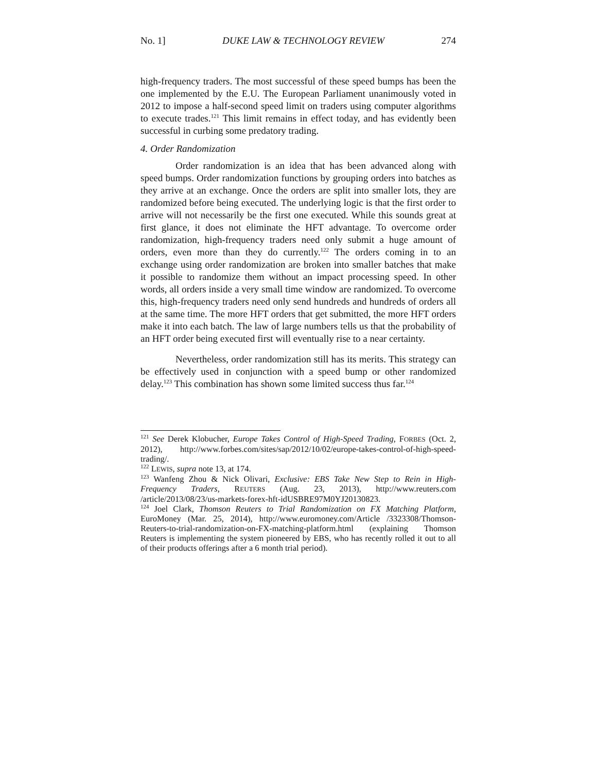No. 1] DUKE LAW & TECHNOLOGY REVIEW 274
high-frequency traders. The most successful of these speed bumps has been the one implemented by the E.U. The European Parliament unanimously voted in 2012 to impose a half-second speed limit on traders using computer algorithms to execute trades.<sup>121</sup> This limit remains in effect today, and has evidently been successful in curbing some predatory trading.
4. Order Randomization
Order randomization is an idea that has been advanced along with speed bumps. Order randomization functions by grouping orders into batches as they arrive at an exchange. Once the orders are split into smaller lots, they are randomized before being executed. The underlying logic is that the first order to arrive will not necessarily be the first one executed. While this sounds great at first glance, it does not eliminate the HFT advantage. To overcome order randomization, high-frequency traders need only submit a huge amount of orders, even more than they do currently.<sup>122</sup> The orders coming in to an exchange using order randomization are broken into smaller batches that make it possible to randomize them without an impact processing speed. In other words, all orders inside a very small time window are randomized. To overcome this, high-frequency traders need only send hundreds and hundreds of orders all at the same time. The more HFT orders that get submitted, the more HFT orders make it into each batch. The law of large numbers tells us that the probability of an HFT order being executed first will eventually rise to a near certainty.
Nevertheless, order randomization still has its merits. This strategy can be effectively used in conjunction with a speed bump or other randomized delay.<sup>123</sup> This combination has shown some limited success thus far.<sup>124</sup>
<sup>121</sup> See Derek Klobucher, Europe Takes Control of High-Speed Trading, FORBES (Oct. 2, 2012), http://www.forbes.com/sites/sap/2012/10/02/europe-takes-control-of-high-speed-trading/.
<sup>122</sup> LEWIS, supra note 13, at 174.
<sup>123</sup> Wanfeng Zhou & Nick Olivari, Exclusive: EBS Take New Step to Rein in High-Frequency Traders, REUTERS (Aug. 23, 2013), http://www.reuters.com /article/2013/08/23/us-markets-forex-hft-idUSBRE97M0YJ20130823.
<sup>124</sup> Joel Clark, Thomson Reuters to Trial Randomization on FX Matching Platform, EuroMoney (Mar. 25, 2014), http://www.euromoney.com/Article /3323308/Thomson-Reuters-to-trial-randomization-on-FX-matching-platform.html (explaining Thomson Reuters is implementing the system pioneered by EBS, who has recently rolled it out to all of their products offerings after a 6 month trial period).